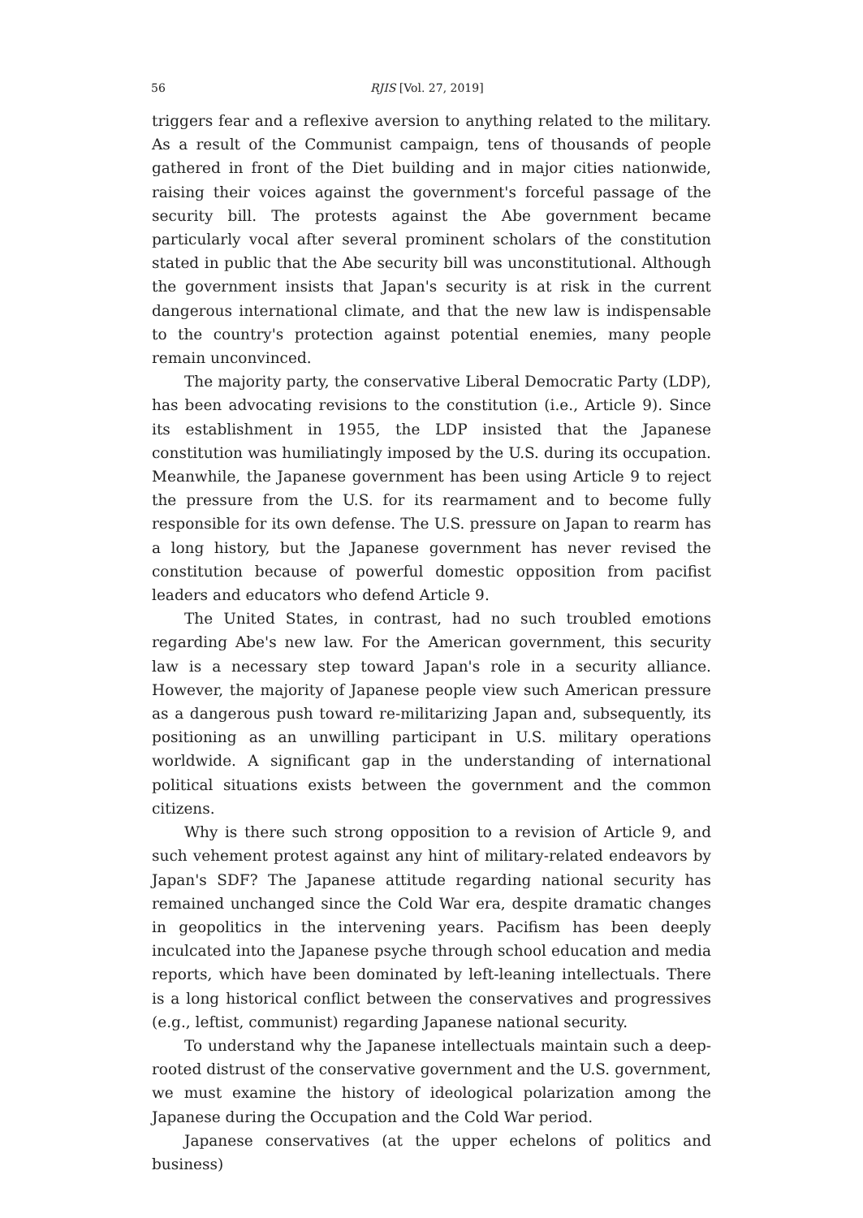56 RJIS [Vol. 27, 2019]
triggers fear and a reflexive aversion to anything related to the military. As a result of the Communist campaign, tens of thousands of people gathered in front of the Diet building and in major cities nationwide, raising their voices against the government's forceful passage of the security bill. The protests against the Abe government became particularly vocal after several prominent scholars of the constitution stated in public that the Abe security bill was unconstitutional. Although the government insists that Japan's security is at risk in the current dangerous international climate, and that the new law is indispensable to the country's protection against potential enemies, many people remain unconvinced.
The majority party, the conservative Liberal Democratic Party (LDP), has been advocating revisions to the constitution (i.e., Article 9). Since its establishment in 1955, the LDP insisted that the Japanese constitution was humiliatingly imposed by the U.S. during its occupation. Meanwhile, the Japanese government has been using Article 9 to reject the pressure from the U.S. for its rearmament and to become fully responsible for its own defense. The U.S. pressure on Japan to rearm has a long history, but the Japanese government has never revised the constitution because of powerful domestic opposition from pacifist leaders and educators who defend Article 9.
The United States, in contrast, had no such troubled emotions regarding Abe's new law. For the American government, this security law is a necessary step toward Japan's role in a security alliance. However, the majority of Japanese people view such American pressure as a dangerous push toward re-militarizing Japan and, subsequently, its positioning as an unwilling participant in U.S. military operations worldwide. A significant gap in the understanding of international political situations exists between the government and the common citizens.
Why is there such strong opposition to a revision of Article 9, and such vehement protest against any hint of military-related endeavors by Japan's SDF? The Japanese attitude regarding national security has remained unchanged since the Cold War era, despite dramatic changes in geopolitics in the intervening years. Pacifism has been deeply inculcated into the Japanese psyche through school education and media reports, which have been dominated by left-leaning intellectuals. There is a long historical conflict between the conservatives and progressives (e.g., leftist, communist) regarding Japanese national security.
To understand why the Japanese intellectuals maintain such a deep-rooted distrust of the conservative government and the U.S. government, we must examine the history of ideological polarization among the Japanese during the Occupation and the Cold War period.
Japanese conservatives (at the upper echelons of politics and business)